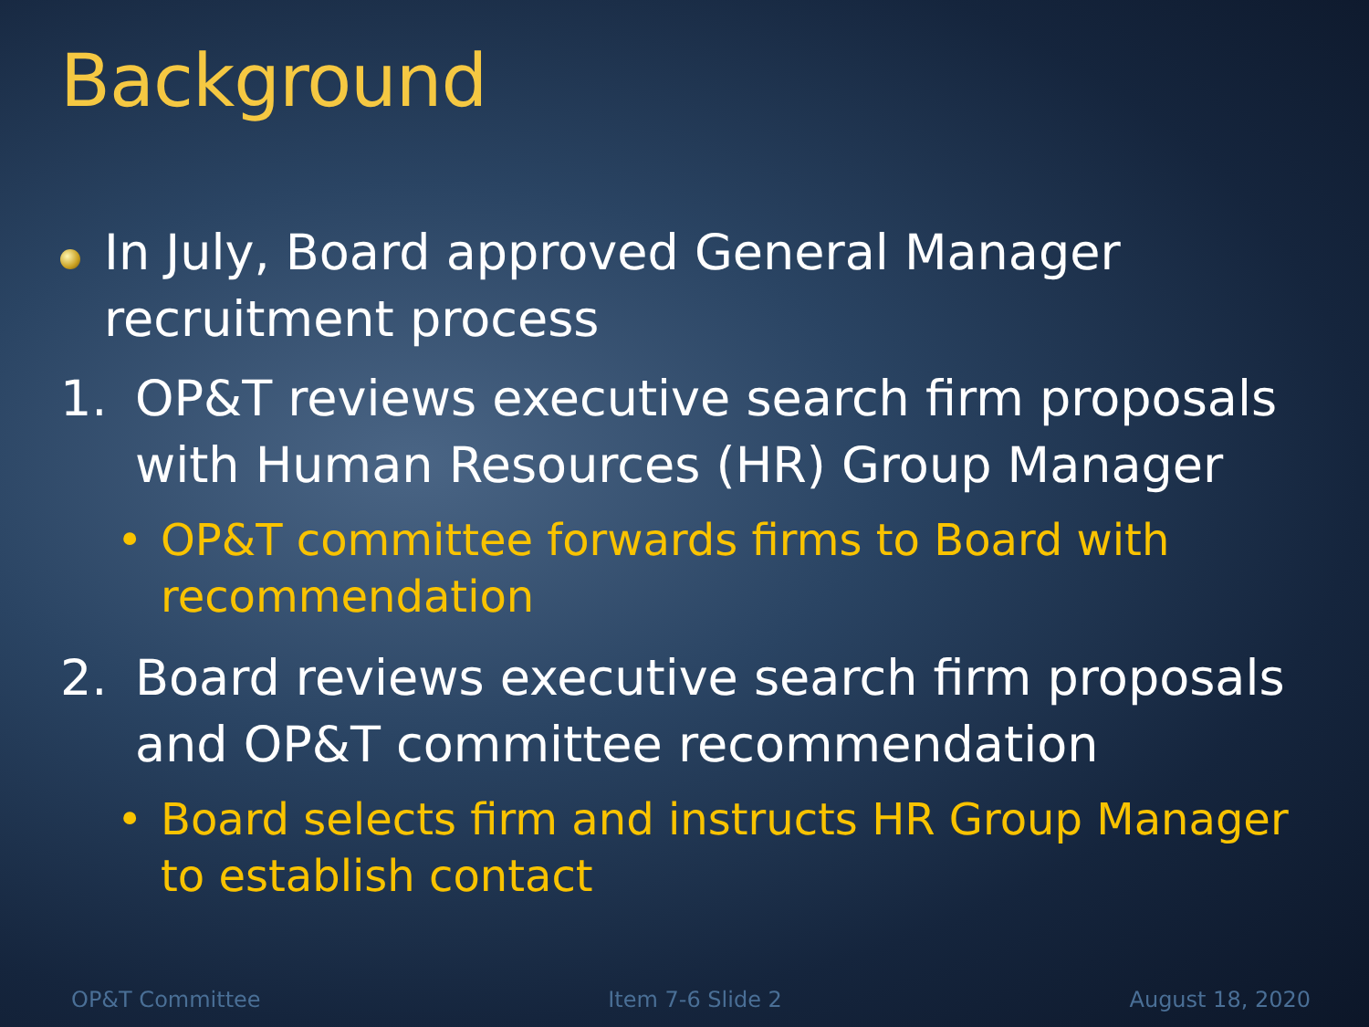Background
In July, Board approved General Manager recruitment process
1. OP&T reviews executive search firm proposals with Human Resources (HR) Group Manager
• OP&T committee forwards firms to Board with recommendation
2. Board reviews executive search firm proposals and OP&T committee recommendation
• Board selects firm and instructs HR Group Manager to establish contact
OP&T Committee Item 7-6 Slide 2 August 18, 2020